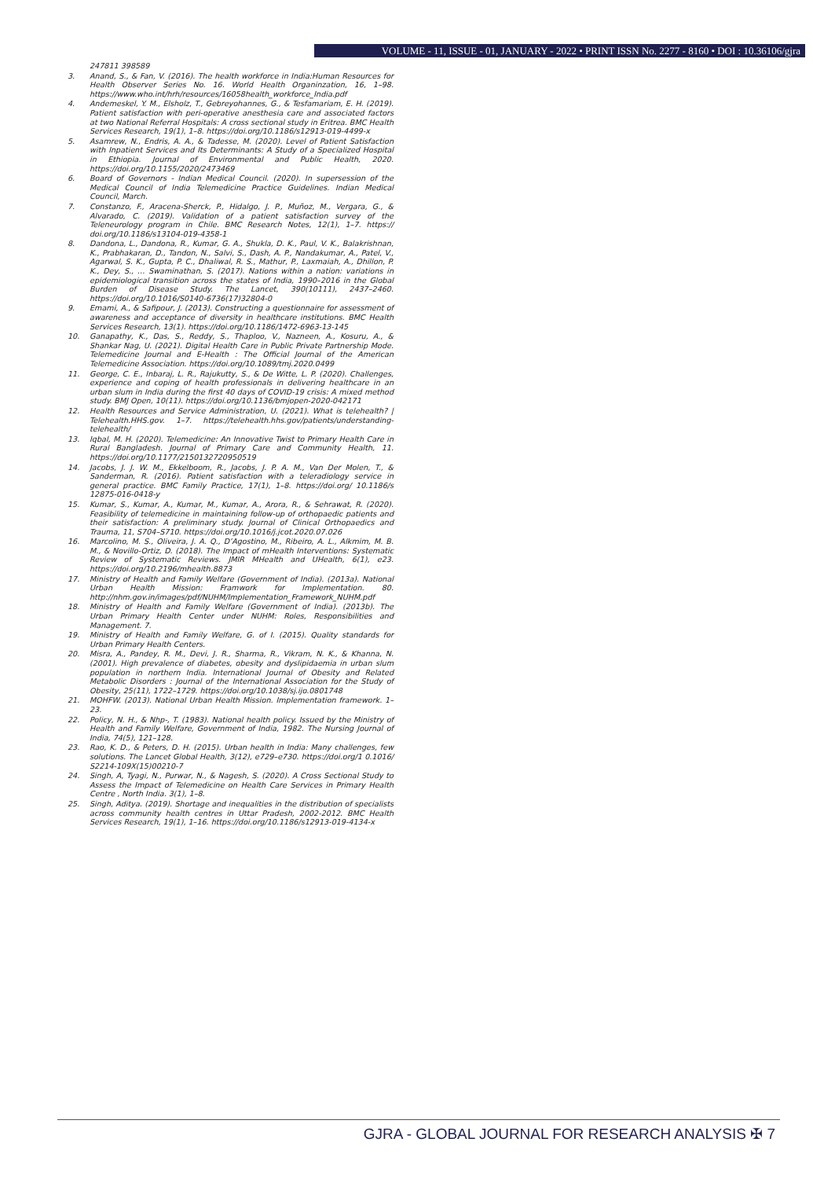VOLUME - 11, ISSUE - 01, JANUARY - 2022 • PRINT ISSN No. 2277 - 8160 • DOI : 10.36106/gjra
247811 398589
3. Anand, S., & Fan, V. (2016). The health workforce in India:Human Resources for Health Observer Series No. 16. World Health Organinzation, 16, 1–98. https://www.who.int/hrh/resources/16058health_workforce_India.pdf
4. Andemeskel, Y. M., Elsholz, T., Gebreyohannes, G., & Tesfamariam, E. H. (2019). Patient satisfaction with peri-operative anesthesia care and associated factors at two National Referral Hospitals: A cross sectional study in Eritrea. BMC Health Services Research, 19(1), 1–8. https://doi.org/10.1186/s12913-019-4499-x
5. Asamrew, N., Endris, A. A., & Tadesse, M. (2020). Level of Patient Satisfaction with Inpatient Services and Its Determinants: A Study of a Specialized Hospital in Ethiopia. Journal of Environmental and Public Health, 2020. https://doi.org/10.1155/2020/2473469
6. Board of Governors - Indian Medical Council. (2020). In supersession of the Medical Council of India Telemedicine Practice Guidelines. Indian Medical Council, March.
7. Constanzo, F., Aracena-Sherck, P., Hidalgo, J. P., Muñoz, M., Vergara, G., & Alvarado, C. (2019). Validation of a patient satisfaction survey of the Teleneurology program in Chile. BMC Research Notes, 12(1), 1–7. https:// doi.org/10.1186/s13104-019-4358-1
8. Dandona, L., Dandona, R., Kumar, G. A., Shukla, D. K., Paul, V. K., Balakrishnan, K., Prabhakaran, D., Tandon, N., Salvi, S., Dash, A. P., Nandakumar, A., Patel, V., Agarwal, S. K., Gupta, P. C., Dhaliwal, R. S., Mathur, P., Laxmaiah, A., Dhillon, P. K., Dey, S., … Swaminathan, S. (2017). Nations within a nation: variations in epidemiological transition across the states of India, 1990–2016 in the Global Burden of Disease Study. The Lancet, 390(10111), 2437–2460. https://doi.org/10.1016/S0140-6736(17)32804-0
9. Emami, A., & Safipour, J. (2013). Constructing a questionnaire for assessment of awareness and acceptance of diversity in healthcare institutions. BMC Health Services Research, 13(1). https://doi.org/10.1186/1472-6963-13-145
10. Ganapathy, K., Das, S., Reddy, S., Thaploo, V., Nazneen, A., Kosuru, A., & Shankar Nag, U. (2021). Digital Health Care in Public Private Partnership Mode. Telemedicine Journal and E-Health : The Official Journal of the American Telemedicine Association. https://doi.org/10.1089/tmj.2020.0499
11. George, C. E., Inbaraj, L. R., Rajukutty, S., & De Witte, L. P. (2020). Challenges, experience and coping of health professionals in delivering healthcare in an urban slum in India during the first 40 days of COVID-19 crisis: A mixed method study. BMJ Open, 10(11). https://doi.org/10.1136/bmjopen-2020-042171
12. Health Resources and Service Administration, U. (2021). What is telehealth? | Telehealth.HHS.gov. 1–7. https://telehealth.hhs.gov/patients/understanding-telehealth/
13. Iqbal, M. H. (2020). Telemedicine: An Innovative Twist to Primary Health Care in Rural Bangladesh. Journal of Primary Care and Community Health, 11. https://doi.org/10.1177/2150132720950519
14. Jacobs, J. J. W. M., Ekkelboom, R., Jacobs, J. P. A. M., Van Der Molen, T., & Sanderman, R. (2016). Patient satisfaction with a teleradiology service in general practice. BMC Family Practice, 17(1), 1–8. https://doi.org/ 10.1186/s 12875-016-0418-y
15. Kumar, S., Kumar, A., Kumar, M., Kumar, A., Arora, R., & Sehrawat, R. (2020). Feasibility of telemedicine in maintaining follow-up of orthopaedic patients and their satisfaction: A preliminary study. Journal of Clinical Orthopaedics and Trauma, 11, S704–S710. https://doi.org/10.1016/j.jcot.2020.07.026
16. Marcolino, M. S., Oliveira, J. A. Q., D’Agostino, M., Ribeiro, A. L., Alkmim, M. B. M., & Novillo-Ortiz, D. (2018). The Impact of mHealth Interventions: Systematic Review of Systematic Reviews. JMIR MHealth and UHealth, 6(1), e23. https://doi.org/10.2196/mhealth.8873
17. Ministry of Health and Family Welfare (Government of India). (2013a). National Urban Health Mission: Framwork for Implementation. 80. http://nhm.gov.in/images/pdf/NUHM/Implementation_Framework_NUHM.pdf
18. Ministry of Health and Family Welfare (Government of India). (2013b). The Urban Primary Health Center under NUHM: Roles, Responsibilities and Management. 7.
19. Ministry of Health and Family Welfare, G. of I. (2015). Quality standards for Urban Primary Health Centers.
20. Misra, A., Pandey, R. M., Devi, J. R., Sharma, R., Vikram, N. K., & Khanna, N. (2001). High prevalence of diabetes, obesity and dyslipidaemia in urban slum population in northern India. International Journal of Obesity and Related Metabolic Disorders : Journal of the International Association for the Study of Obesity, 25(11), 1722–1729. https://doi.org/10.1038/sj.ijo.0801748
21. MOHFW. (2013). National Urban Health Mission. Implementation framework. 1–23.
22. Policy, N. H., & Nhp-, T. (1983). National health policy. Issued by the Ministry of Health and Family Welfare, Government of India, 1982. The Nursing Journal of India, 74(5), 121–128.
23. Rao, K. D., & Peters, D. H. (2015). Urban health in India: Many challenges, few solutions. The Lancet Global Health, 3(12), e729–e730. https://doi.org/1 0.1016/ S2214-109X(15)00210-7
24. Singh, A, Tyagi, N., Purwar, N., & Nagesh, S. (2020). A Cross Sectional Study to Assess the Impact of Telemedicine on Health Care Services in Primary Health Centre , North India. 3(1), 1–8.
25. Singh, Aditya. (2019). Shortage and inequalities in the distribution of specialists across community health centres in Uttar Pradesh, 2002-2012. BMC Health Services Research, 19(1), 1–16. https://doi.org/10.1186/s12913-019-4134-x
GJRA - GLOBAL JOURNAL FOR RESEARCH ANALYSIS ✠ 7